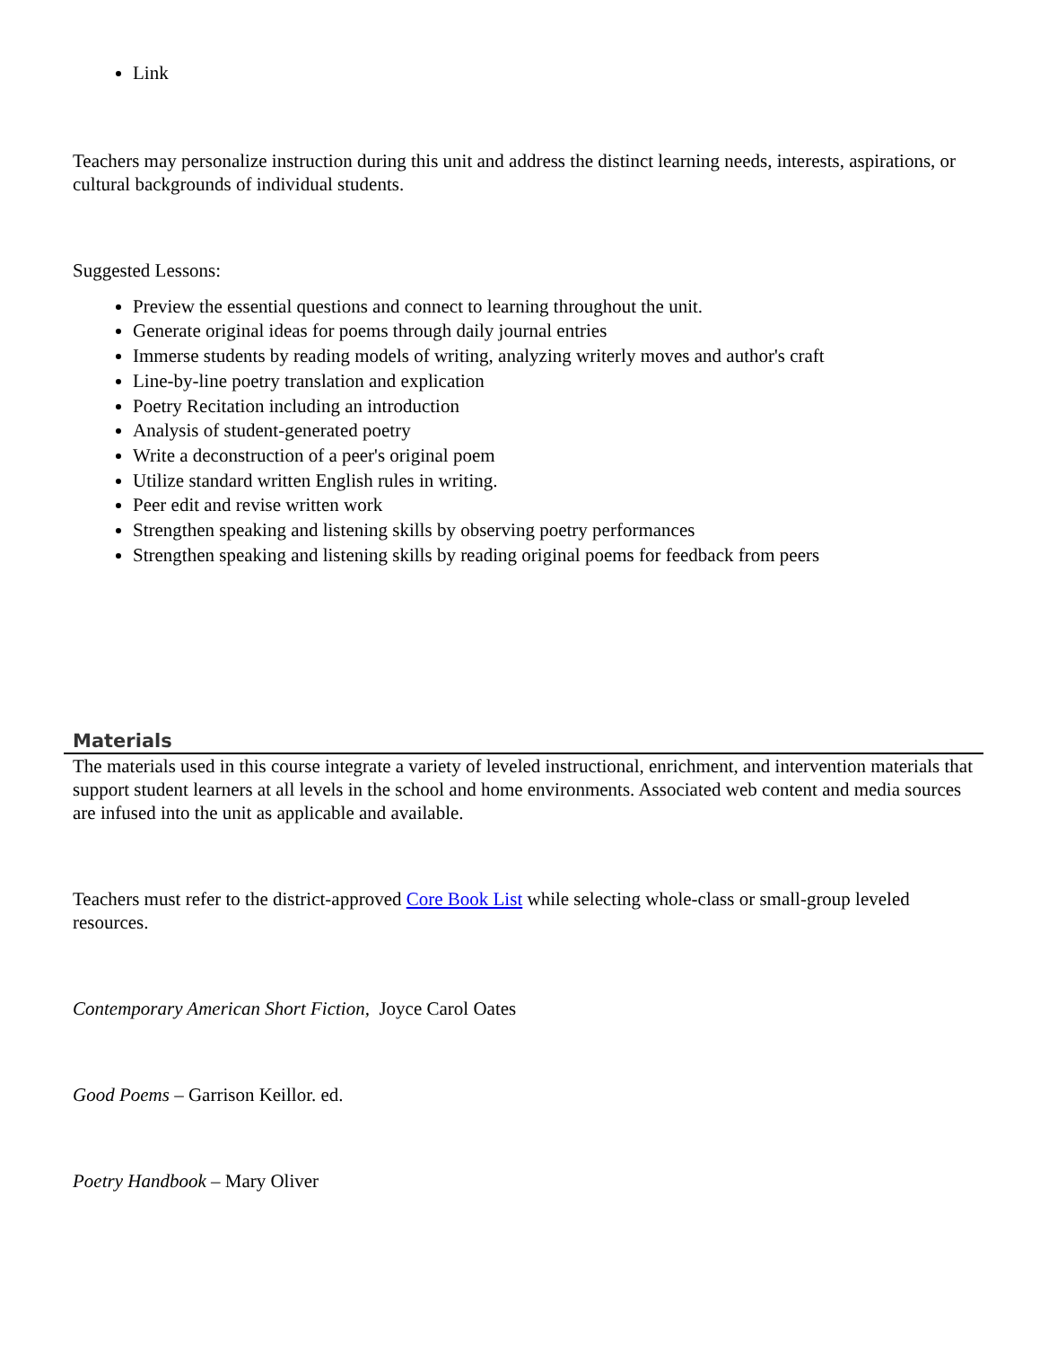Link
Teachers may personalize instruction during this unit and address the distinct learning needs, interests, aspirations, or cultural backgrounds of individual students.
Suggested Lessons:
Preview the essential questions and connect to learning throughout the unit.
Generate original ideas for poems through daily journal entries
Immerse students by reading models of writing, analyzing writerly moves and author's craft
Line-by-line poetry translation and explication
Poetry Recitation including an introduction
Analysis of student-generated poetry
Write a deconstruction of a peer's original poem
Utilize standard written English rules in writing.
Peer edit and revise written work
Strengthen speaking and listening skills by observing poetry performances
Strengthen speaking and listening skills by reading original poems for feedback from peers
Materials
The materials used in this course integrate a variety of leveled instructional, enrichment, and intervention materials that support student learners at all levels in the school and home environments. Associated web content and media sources are infused into the unit as applicable and available.
Teachers must refer to the district-approved Core Book List while selecting whole-class or small-group leveled resources.
Contemporary American Short Fiction, Joyce Carol Oates
Good Poems – Garrison Keillor. ed.
Poetry Handbook – Mary Oliver